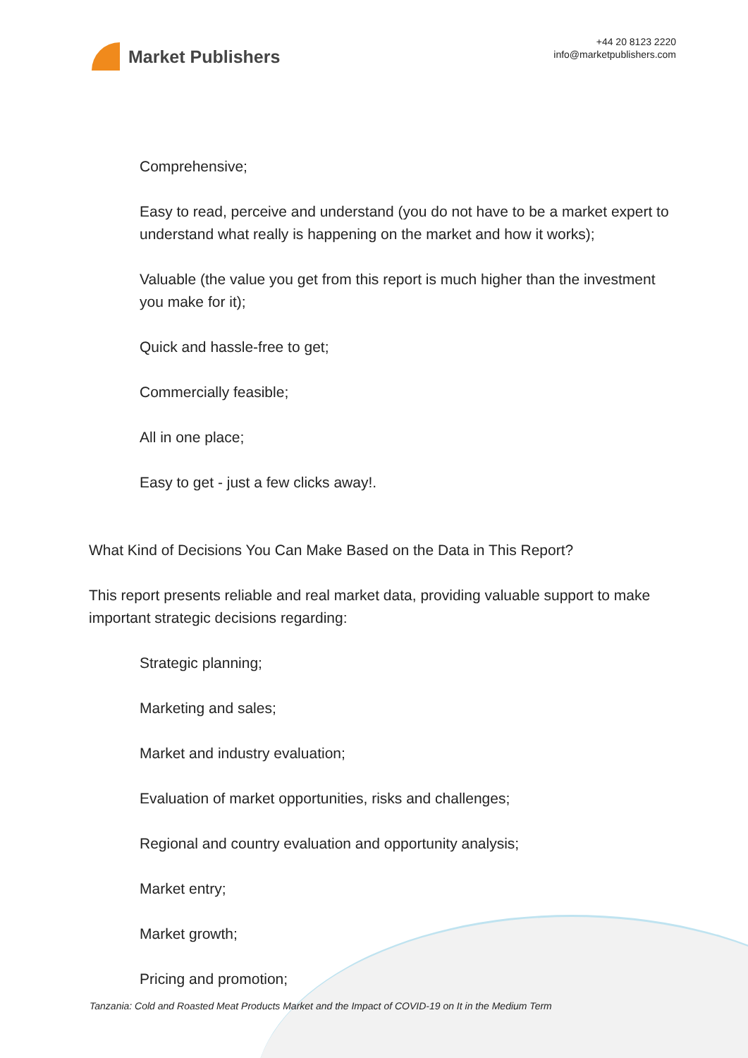Market Publishers
+44 20 8123 2220
info@marketpublishers.com
Comprehensive;
Easy to read, perceive and understand (you do not have to be a market expert to understand what really is happening on the market and how it works);
Valuable (the value you get from this report is much higher than the investment you make for it);
Quick and hassle-free to get;
Commercially feasible;
All in one place;
Easy to get - just a few clicks away!.
What Kind of Decisions You Can Make Based on the Data in This Report?
This report presents reliable and real market data, providing valuable support to make important strategic decisions regarding:
Strategic planning;
Marketing and sales;
Market and industry evaluation;
Evaluation of market opportunities, risks and challenges;
Regional and country evaluation and opportunity analysis;
Market entry;
Market growth;
Pricing and promotion;
Tanzania: Cold and Roasted Meat Products Market and the Impact of COVID-19 on It in the Medium Term